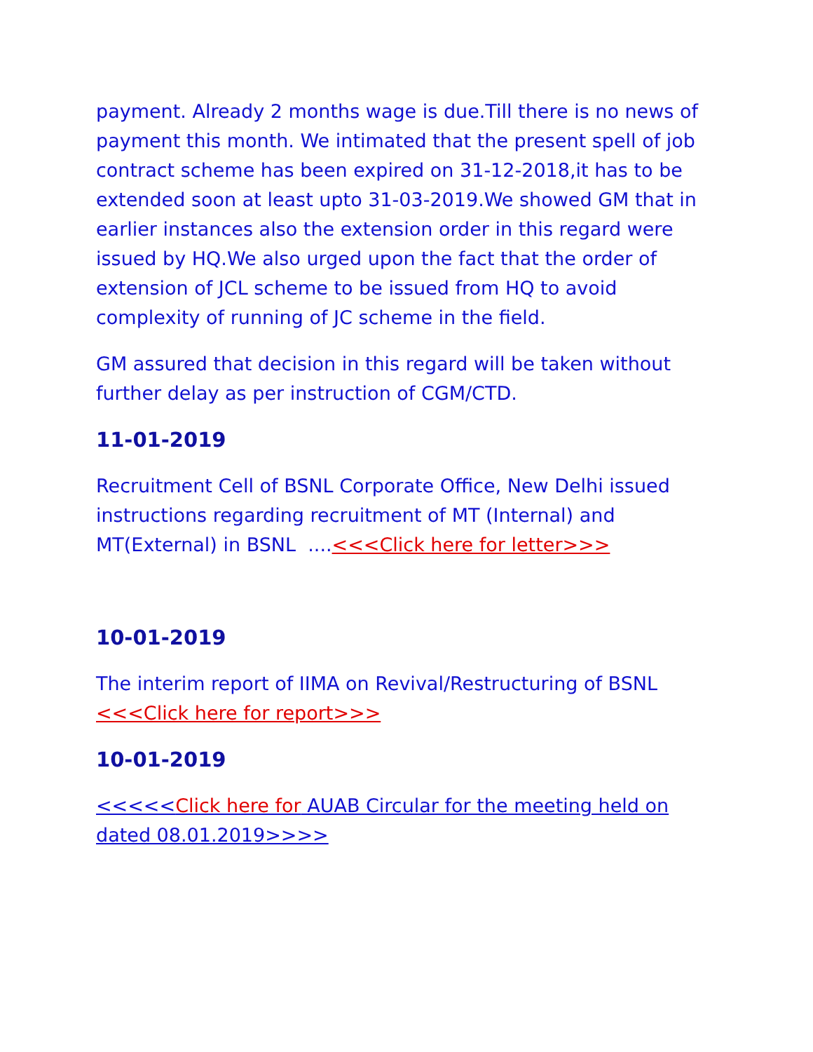payment. Already 2 months wage is due.Till there is no news of payment this month. We intimated that the present spell of job contract scheme has been expired on 31-12-2018,it has to be extended soon at least upto 31-03-2019.We showed GM that in earlier instances also the extension order in this regard were issued by HQ.We also urged upon the fact that the order of extension of JCL scheme to be issued from HQ to avoid complexity of running of JC scheme in the field.
GM assured that decision in this regard will be taken without further delay as per instruction of CGM/CTD.
11-01-2019
Recruitment Cell of BSNL Corporate Office, New Delhi issued instructions regarding recruitment of MT (Internal) and MT(External) in BSNL ....<<<Click here for letter>>>
10-01-2019
The interim report of IIMA on Revival/Restructuring of BSNL <<<Click here for report>>>
10-01-2019
<<<<<Click here for AUAB Circular for the meeting held on dated 08.01.2019>>>>